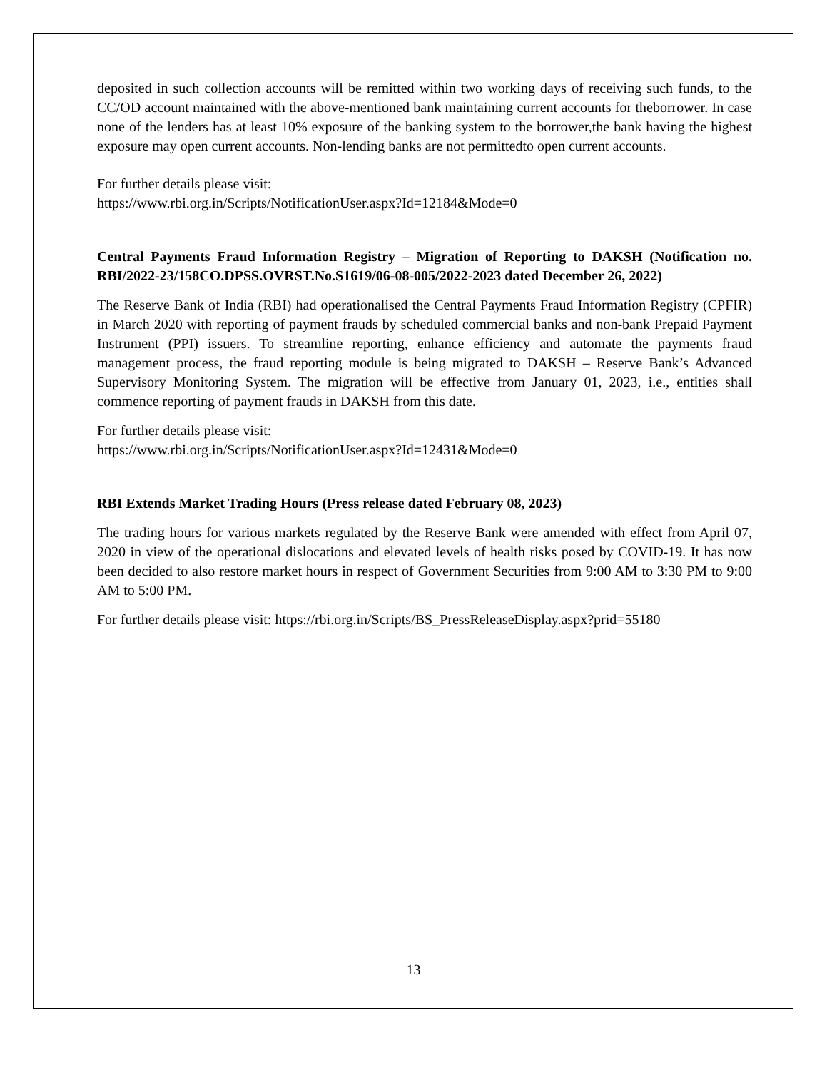deposited in such collection accounts will be remitted within two working days of receiving such funds, to the CC/OD account maintained with the above-mentioned bank maintaining current accounts for theborrower. In case none of the lenders has at least 10% exposure of the banking system to the borrower,the bank having the highest exposure may open current accounts. Non-lending banks are not permittedto open current accounts.
For further details please visit:
https://www.rbi.org.in/Scripts/NotificationUser.aspx?Id=12184&Mode=0
Central Payments Fraud Information Registry – Migration of Reporting to DAKSH (Notification no. RBI/2022-23/158CO.DPSS.OVRST.No.S1619/06-08-005/2022-2023 dated December 26, 2022)
The Reserve Bank of India (RBI) had operationalised the Central Payments Fraud Information Registry (CPFIR) in March 2020 with reporting of payment frauds by scheduled commercial banks and non-bank Prepaid Payment Instrument (PPI) issuers. To streamline reporting, enhance efficiency and automate the payments fraud management process, the fraud reporting module is being migrated to DAKSH – Reserve Bank’s Advanced Supervisory Monitoring System. The migration will be effective from January 01, 2023, i.e., entities shall commence reporting of payment frauds in DAKSH from this date.
For further details please visit:
https://www.rbi.org.in/Scripts/NotificationUser.aspx?Id=12431&Mode=0
RBI Extends Market Trading Hours (Press release dated February 08, 2023)
The trading hours for various markets regulated by the Reserve Bank were amended with effect from April 07, 2020 in view of the operational dislocations and elevated levels of health risks posed by COVID-19. It has now been decided to also restore market hours in respect of Government Securities from 9:00 AM to 3:30 PM to 9:00 AM to 5:00 PM.
For further details please visit: https://rbi.org.in/Scripts/BS_PressReleaseDisplay.aspx?prid=55180
13